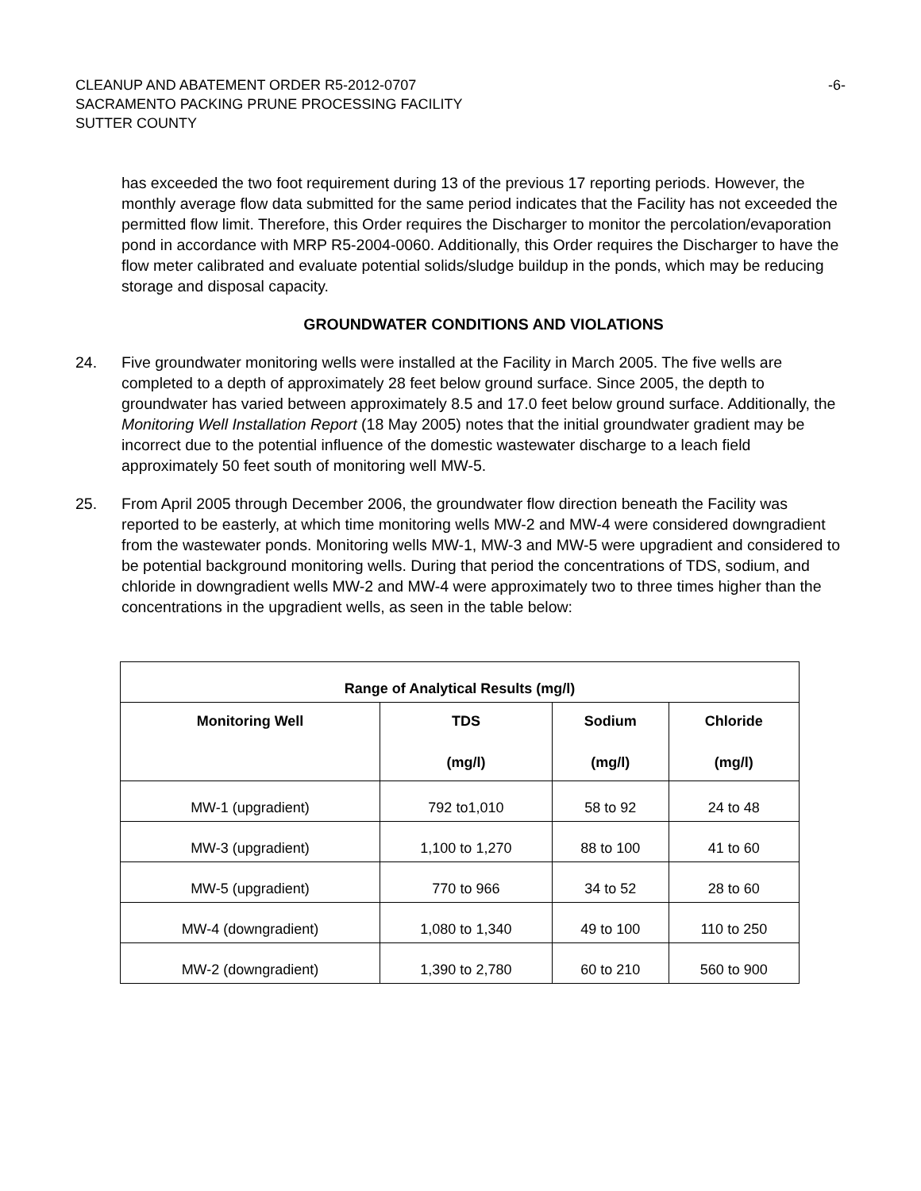CLEANUP AND ABATEMENT ORDER R5-2012-0707
SACRAMENTO PACKING PRUNE PROCESSING FACILITY
SUTTER COUNTY
-6-
has exceeded the two foot requirement during 13 of the previous 17 reporting periods. However, the monthly average flow data submitted for the same period indicates that the Facility has not exceeded the permitted flow limit. Therefore, this Order requires the Discharger to monitor the percolation/evaporation pond in accordance with MRP R5-2004-0060. Additionally, this Order requires the Discharger to have the flow meter calibrated and evaluate potential solids/sludge buildup in the ponds, which may be reducing storage and disposal capacity.
GROUNDWATER CONDITIONS AND VIOLATIONS
24. Five groundwater monitoring wells were installed at the Facility in March 2005. The five wells are completed to a depth of approximately 28 feet below ground surface. Since 2005, the depth to groundwater has varied between approximately 8.5 and 17.0 feet below ground surface. Additionally, the Monitoring Well Installation Report (18 May 2005) notes that the initial groundwater gradient may be incorrect due to the potential influence of the domestic wastewater discharge to a leach field approximately 50 feet south of monitoring well MW-5.
25. From April 2005 through December 2006, the groundwater flow direction beneath the Facility was reported to be easterly, at which time monitoring wells MW-2 and MW-4 were considered downgradient from the wastewater ponds. Monitoring wells MW-1, MW-3 and MW-5 were upgradient and considered to be potential background monitoring wells. During that period the concentrations of TDS, sodium, and chloride in downgradient wells MW-2 and MW-4 were approximately two to three times higher than the concentrations in the upgradient wells, as seen in the table below:
| Range of Analytical Results (mg/l) | | | |
| --- | --- | --- | --- |
| Monitoring Well | TDS (mg/l) | Sodium (mg/l) | Chloride (mg/l) |
| MW-1 (upgradient) | 792 to1,010 | 58 to 92 | 24 to 48 |
| MW-3 (upgradient) | 1,100 to 1,270 | 88 to 100 | 41 to 60 |
| MW-5 (upgradient) | 770 to 966 | 34 to 52 | 28 to 60 |
| MW-4 (downgradient) | 1,080 to 1,340 | 49 to 100 | 110 to 250 |
| MW-2 (downgradient) | 1,390 to 2,780 | 60 to 210 | 560 to 900 |